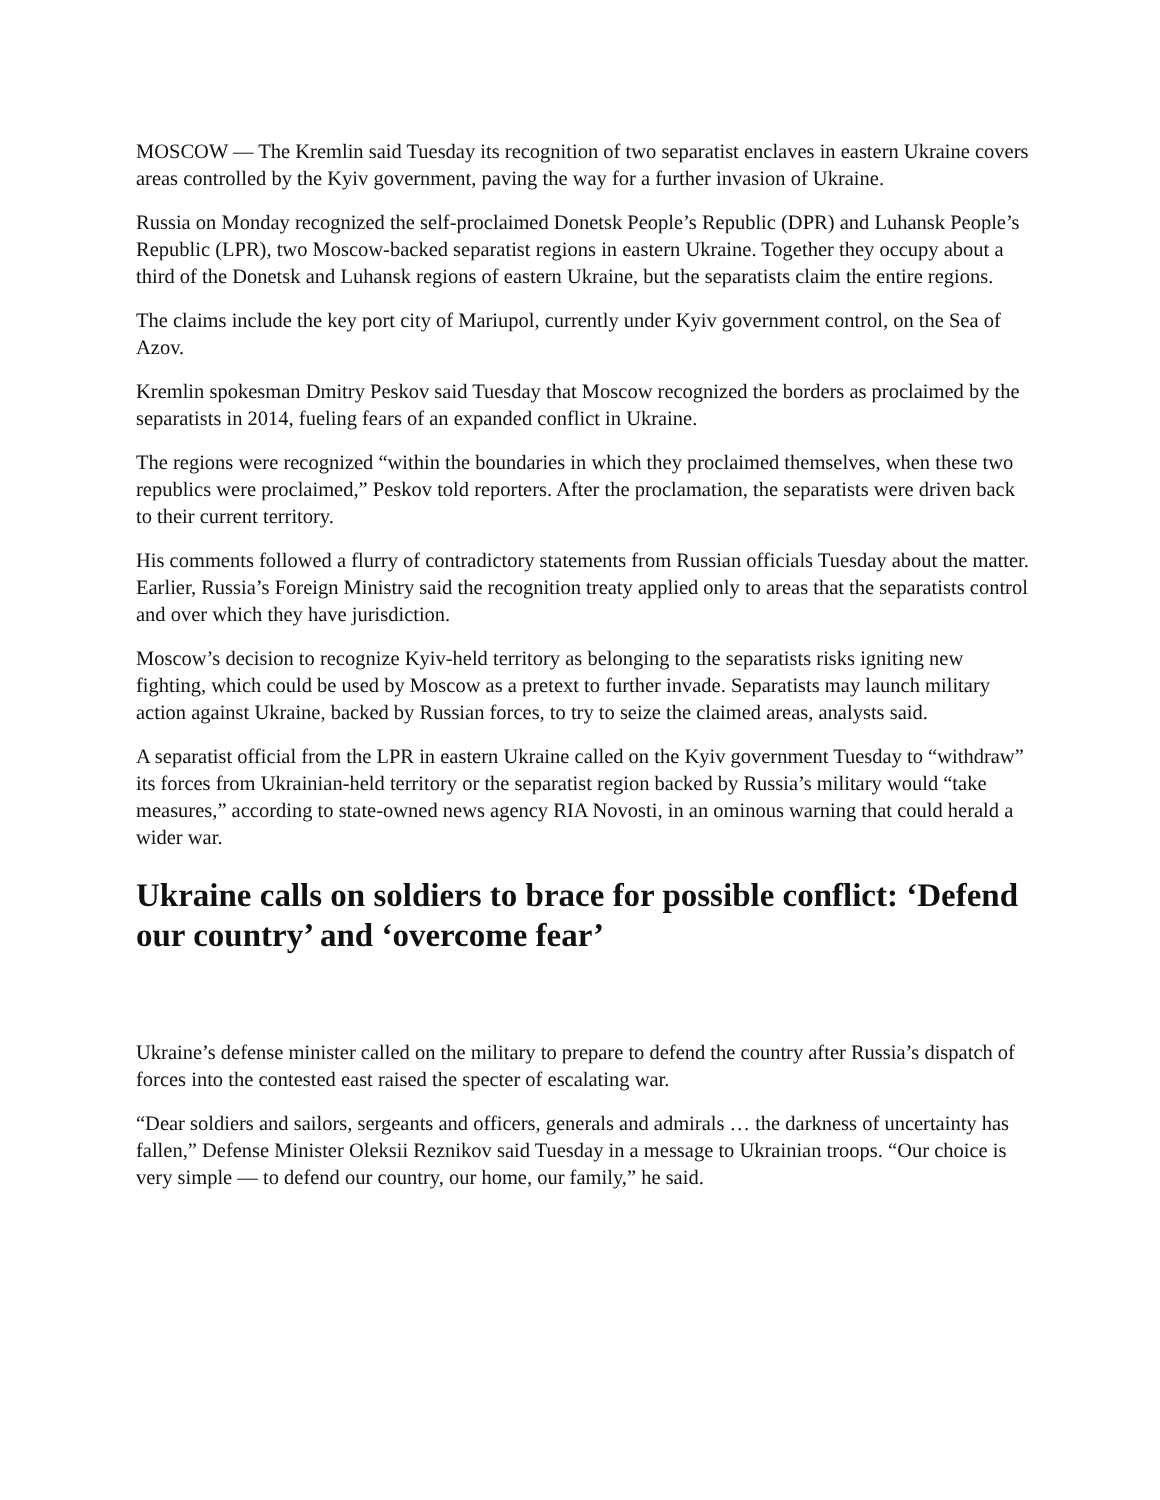MOSCOW — The Kremlin said Tuesday its recognition of two separatist enclaves in eastern Ukraine covers areas controlled by the Kyiv government, paving the way for a further invasion of Ukraine.
Russia on Monday recognized the self-proclaimed Donetsk People’s Republic (DPR) and Luhansk People’s Republic (LPR), two Moscow-backed separatist regions in eastern Ukraine. Together they occupy about a third of the Donetsk and Luhansk regions of eastern Ukraine, but the separatists claim the entire regions.
The claims include the key port city of Mariupol, currently under Kyiv government control, on the Sea of Azov.
Kremlin spokesman Dmitry Peskov said Tuesday that Moscow recognized the borders as proclaimed by the separatists in 2014, fueling fears of an expanded conflict in Ukraine.
The regions were recognized “within the boundaries in which they proclaimed themselves, when these two republics were proclaimed,” Peskov told reporters. After the proclamation, the separatists were driven back to their current territory.
His comments followed a flurry of contradictory statements from Russian officials Tuesday about the matter. Earlier, Russia’s Foreign Ministry said the recognition treaty applied only to areas that the separatists control and over which they have jurisdiction.
Moscow’s decision to recognize Kyiv-held territory as belonging to the separatists risks igniting new fighting, which could be used by Moscow as a pretext to further invade. Separatists may launch military action against Ukraine, backed by Russian forces, to try to seize the claimed areas, analysts said.
A separatist official from the LPR in eastern Ukraine called on the Kyiv government Tuesday to “withdraw” its forces from Ukrainian-held territory or the separatist region backed by Russia’s military would “take measures,” according to state-owned news agency RIA Novosti, in an ominous warning that could herald a wider war.
Ukraine calls on soldiers to brace for possible conflict: ‘Defend our country’ and ‘overcome fear’
Ukraine’s defense minister called on the military to prepare to defend the country after Russia’s dispatch of forces into the contested east raised the specter of escalating war.
“Dear soldiers and sailors, sergeants and officers, generals and admirals … the darkness of uncertainty has fallen,” Defense Minister Oleksii Reznikov said Tuesday in a message to Ukrainian troops. “Our choice is very simple — to defend our country, our home, our family,” he said.